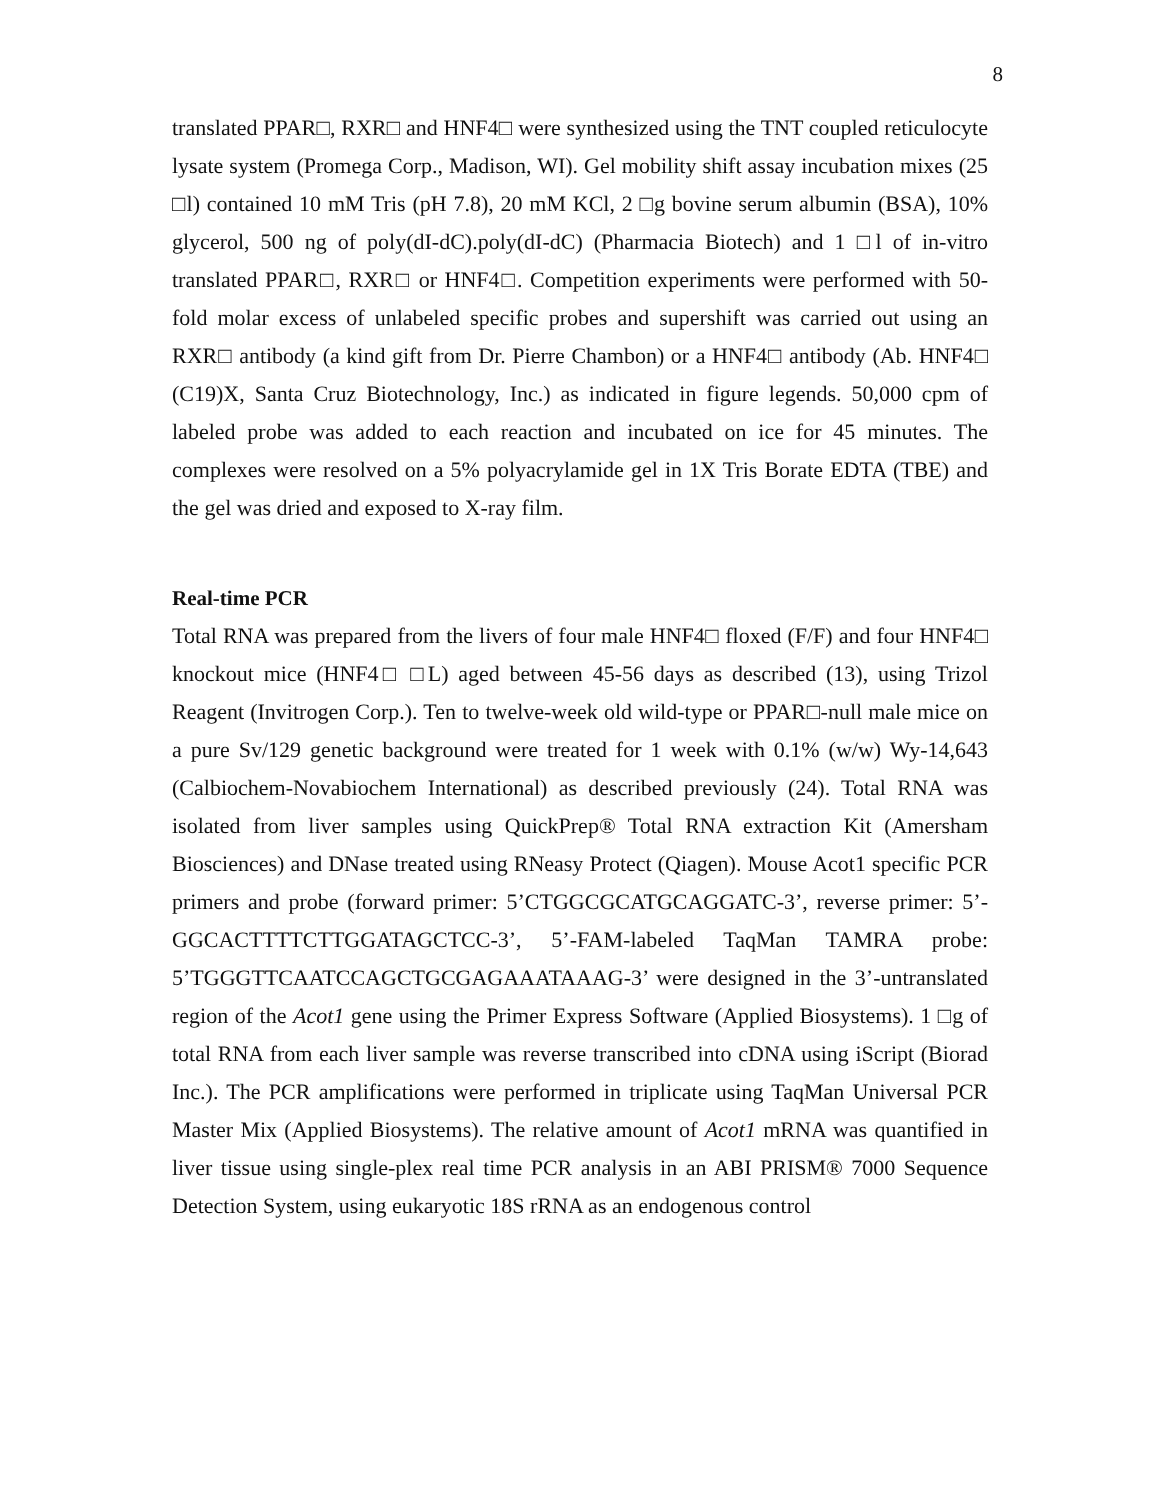8
translated PPAR□, RXR□ and HNF4□ were synthesized using the TNT coupled reticulocyte lysate system (Promega Corp., Madison, WI). Gel mobility shift assay incubation mixes (25 □l) contained 10 mM Tris (pH 7.8), 20 mM KCl, 2 □g bovine serum albumin (BSA), 10% glycerol, 500 ng of poly(dI-dC).poly(dI-dC) (Pharmacia Biotech) and 1 □l of in-vitro translated PPAR□, RXR□ or HNF4□. Competition experiments were performed with 50-fold molar excess of unlabeled specific probes and supershift was carried out using an RXR□ antibody (a kind gift from Dr. Pierre Chambon) or a HNF4□ antibody (Ab. HNF4□ (C19)X, Santa Cruz Biotechnology, Inc.) as indicated in figure legends. 50,000 cpm of labeled probe was added to each reaction and incubated on ice for 45 minutes. The complexes were resolved on a 5% polyacrylamide gel in 1X Tris Borate EDTA (TBE) and the gel was dried and exposed to X-ray film.
Real-time PCR
Total RNA was prepared from the livers of four male HNF4□ floxed (F/F) and four HNF4□ knockout mice (HNF4□ □L) aged between 45-56 days as described (13), using Trizol Reagent (Invitrogen Corp.). Ten to twelve-week old wild-type or PPAR□-null male mice on a pure Sv/129 genetic background were treated for 1 week with 0.1% (w/w) Wy-14,643 (Calbiochem-Novabiochem International) as described previously (24). Total RNA was isolated from liver samples using QuickPrep® Total RNA extraction Kit (Amersham Biosciences) and DNase treated using RNeasy Protect (Qiagen). Mouse Acot1 specific PCR primers and probe (forward primer: 5’CTGGCGCATGCAGGATC-3’, reverse primer: 5’-GGCACTTTTCTTGGATAGCTCC-3’, 5’-FAM-labeled TaqMan TAMRA probe: 5’TGGGTTCAATCCAGCTGCGAGAAATAAAG-3’ were designed in the 3’-untranslated region of the Acot1 gene using the Primer Express Software (Applied Biosystems). 1 □g of total RNA from each liver sample was reverse transcribed into cDNA using iScript (Biorad Inc.). The PCR amplifications were performed in triplicate using TaqMan Universal PCR Master Mix (Applied Biosystems). The relative amount of Acot1 mRNA was quantified in liver tissue using single-plex real time PCR analysis in an ABI PRISM® 7000 Sequence Detection System, using eukaryotic 18S rRNA as an endogenous control